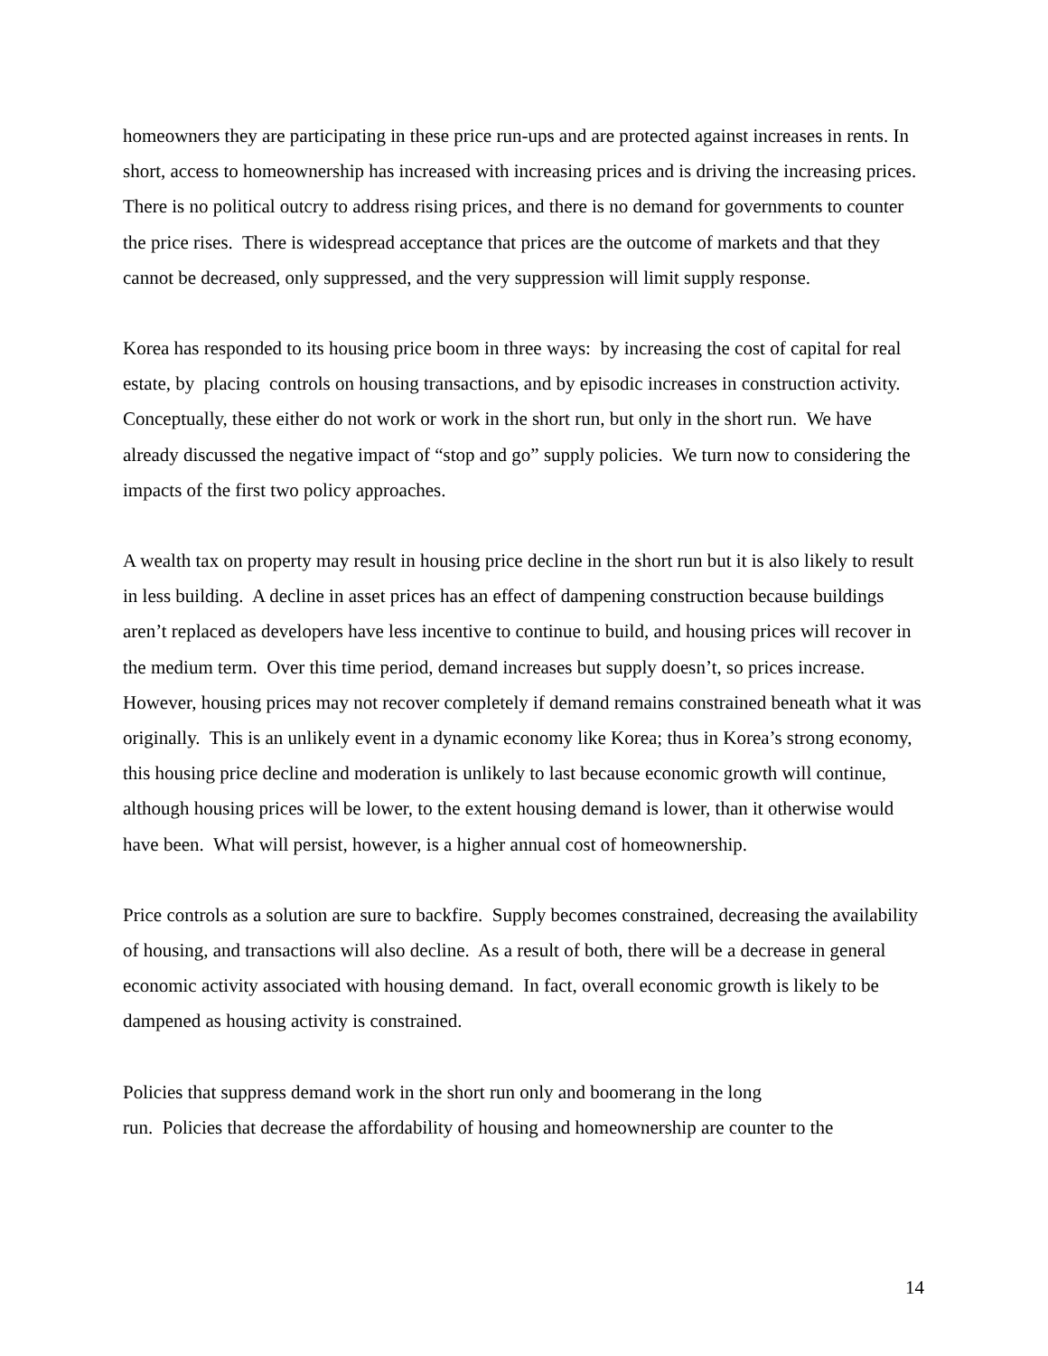homeowners they are participating in these price run-ups and are protected against increases in rents. In short, access to homeownership has increased with increasing prices and is driving the increasing prices. There is no political outcry to address rising prices, and there is no demand for governments to counter the price rises. There is widespread acceptance that prices are the outcome of markets and that they cannot be decreased, only suppressed, and the very suppression will limit supply response.
Korea has responded to its housing price boom in three ways: by increasing the cost of capital for real estate, by placing controls on housing transactions, and by episodic increases in construction activity. Conceptually, these either do not work or work in the short run, but only in the short run. We have already discussed the negative impact of “stop and go” supply policies. We turn now to considering the impacts of the first two policy approaches.
A wealth tax on property may result in housing price decline in the short run but it is also likely to result in less building. A decline in asset prices has an effect of dampening construction because buildings aren’t replaced as developers have less incentive to continue to build, and housing prices will recover in the medium term. Over this time period, demand increases but supply doesn’t, so prices increase. However, housing prices may not recover completely if demand remains constrained beneath what it was originally. This is an unlikely event in a dynamic economy like Korea; thus in Korea’s strong economy, this housing price decline and moderation is unlikely to last because economic growth will continue, although housing prices will be lower, to the extent housing demand is lower, than it otherwise would have been. What will persist, however, is a higher annual cost of homeownership.
Price controls as a solution are sure to backfire. Supply becomes constrained, decreasing the availability of housing, and transactions will also decline. As a result of both, there will be a decrease in general economic activity associated with housing demand. In fact, overall economic growth is likely to be dampened as housing activity is constrained.
Policies that suppress demand work in the short run only and boomerang in the long
run. Policies that decrease the affordability of housing and homeownership are counter to the
14